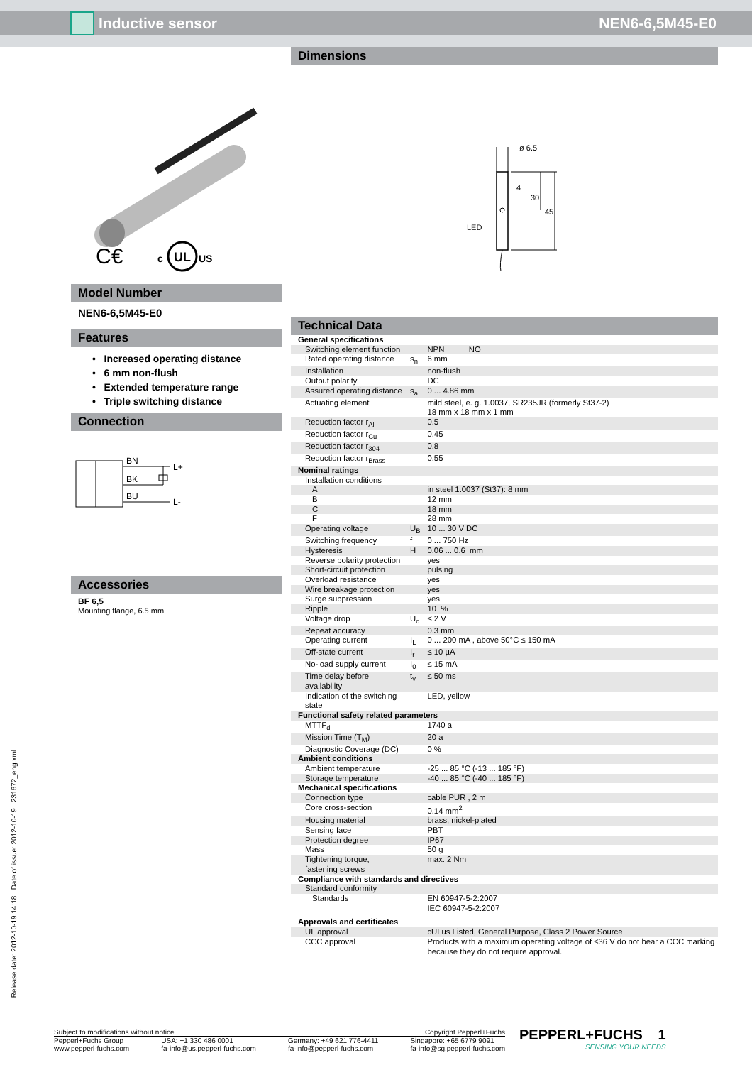Inductive sensor NEN6-6,5M45-E0
Release date: 2012-10-19 14:18 Date of issue: 2012-10-19 231672_eng.xml
C€
c
UL
US
Model Number
NEN6-6,5M45-E0
Features
• Increased operating distance
• 6 mm non-flush
• Extended temperature range
• Triple switching distance
Connection
BN
BK
BU
L+
L-
Accessories
BF 6,5
Mounting flange, 6.5 mm
Dimensions
ø 6.5
4
30
45
LED
Technical Data
| General specifications | | |
| Switching element function | | NPN NO |
| Rated operating distance | s<sub>n</sub> | 6 mm |
| Installation | | non-flush |
| Output polarity | | DC |
| Assured operating distance | s<sub>a</sub> | 0 ... 4.86 mm |
| Actuating element | | mild steel, e. g. 1.0037, SR235JR (formerly St37-2) 18 mm x 18 mm x 1 mm |
| Reduction factor r<sub>Al</sub> | | 0.5 |
| Reduction factor r<sub>Cu</sub> | | 0.45 |
| Reduction factor r<sub>304</sub> | | 0.8 |
| Reduction factor r<sub>Brass</sub> | | 0.55 |
| Nominal ratings | | |
| Installation conditions | | |
| A | | in steel 1.0037 (St37): 8 mm |
| B | | 12 mm |
| C | | 18 mm |
| F | | 28 mm |
| Operating voltage | U<sub>B</sub> | 10 ... 30 V DC |
| Switching frequency | f | 0 ... 750 Hz |
| Hysteresis | H | 0.06 ... 0.6 mm |
| Reverse polarity protection | | yes |
| Short-circuit protection | | pulsing |
| Overload resistance | | yes |
| Wire breakage protection | | yes |
| Surge suppression | | yes |
| Ripple | | 10 % |
| Voltage drop | U<sub>d</sub> | ≤ 2 V |
| Repeat accuracy | | 0.3 mm |
| Operating current | I<sub>L</sub> | 0 ... 200 mA , above 50°C ≤ 150 mA |
| Off-state current | I<sub>r</sub> | ≤ 10 µA |
| No-load supply current | I<sub>0</sub> | ≤ 15 mA |
| Time delay before availability | t<sub>v</sub> | ≤ 50 ms |
| Indication of the switching state | | LED, yellow |
| Functional safety related parameters | | |
| MTTF<sub>d</sub> | | 1740 a |
| Mission Time (T<sub>M</sub>) | | 20 a |
| Diagnostic Coverage (DC) | | 0 % |
| Ambient conditions | | |
| Ambient temperature | | -25 ... 85 °C (-13 ... 185 °F) |
| Storage temperature | | -40 ... 85 °C (-40 ... 185 °F) |
| Mechanical specifications | | |
| Connection type | | cable PUR , 2 m |
| Core cross-section | | 0.14 mm<sup>2</sup> |
| Housing material | | brass, nickel-plated |
| Sensing face | | PBT |
| Protection degree | | IP67 |
| Mass | | 50 g |
| Tightening torque, fastening screws | | max. 2 Nm |
| Compliance with standards and directives | | |
| Standard conformity | | |
| Standards | | EN 60947-5-2:2007 IEC 60947-5-2:2007 |
| Approvals and certificates | | |
| UL approval | | cULus Listed, General Purpose, Class 2 Power Source |
| CCC approval | | Products with a maximum operating voltage of ≤36 V do not bear a CCC marking because they do not require approval. |
Subject to modifications without notice Copyright Pepperl+Fuchs
Pepperl+Fuchs Group
www.pepperl-fuchs.com USA: +1 330 486 0001
fa-info@us.pepperl-fuchs.com Germany: +49 621 776-4411
fa-info@pepperl-fuchs.com Singapore: +65 6779 9091
fa-info@sg.pepperl-fuchs.com
PEPPERL+FUCHS 1
SENSING YOUR NEEDS